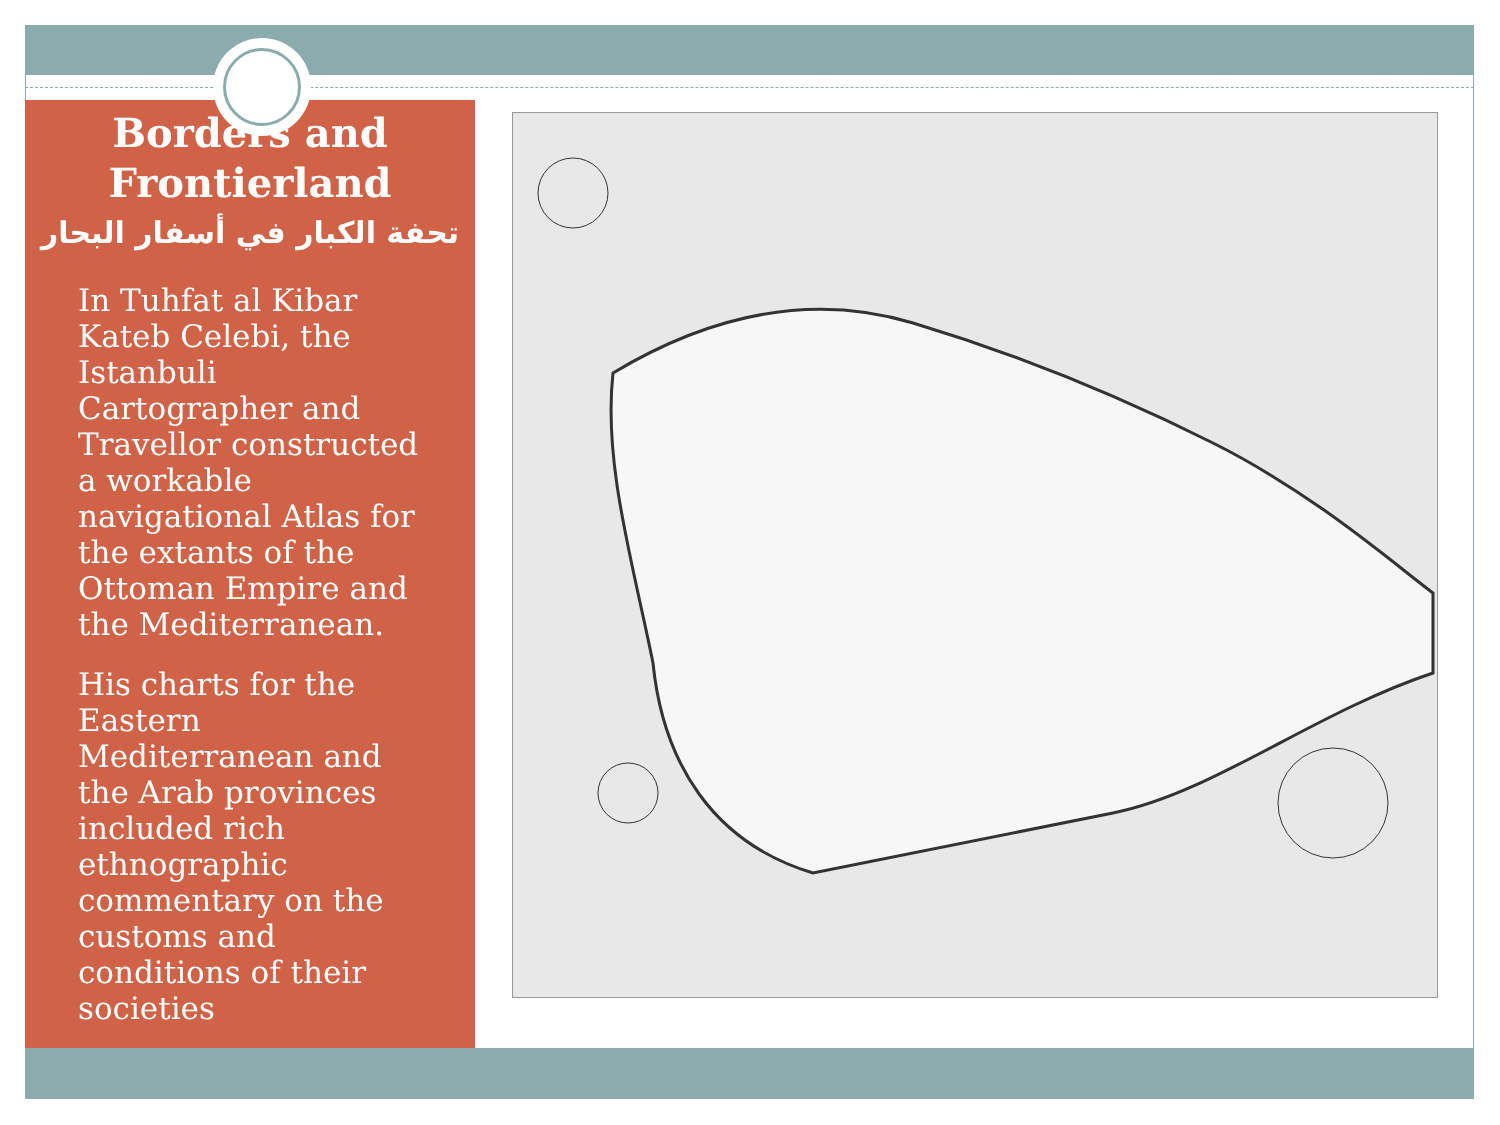Borders and
Frontierland
تحفة الكبار في أسفار البحار
In Tuhfat al Kibar Kateb Celebi, the Istanbuli Cartographer and Travellor constructed a workable navigational Atlas for the extants of the Ottoman Empire and the Mediterranean.
His charts for the Eastern Mediterranean and the Arab provinces included rich ethnographic commentary on the customs and conditions of their societies